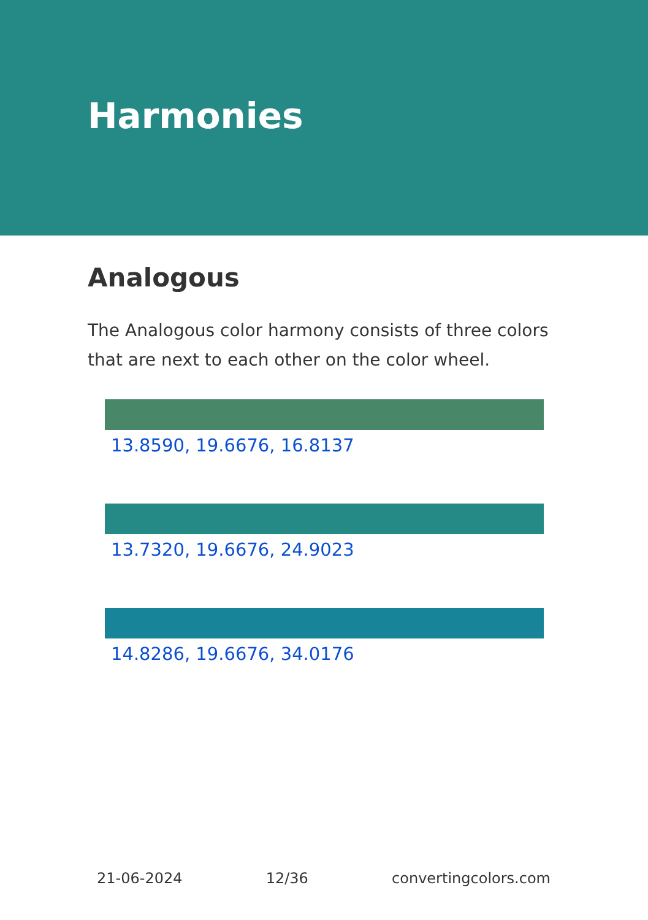Harmonies
Analogous
The Analogous color harmony consists of three colors that are next to each other on the color wheel.
13.8590, 19.6676, 16.8137
13.7320, 19.6676, 24.9023
14.8286, 19.6676, 34.0176
21-06-2024 12/36 convertingcolors.com